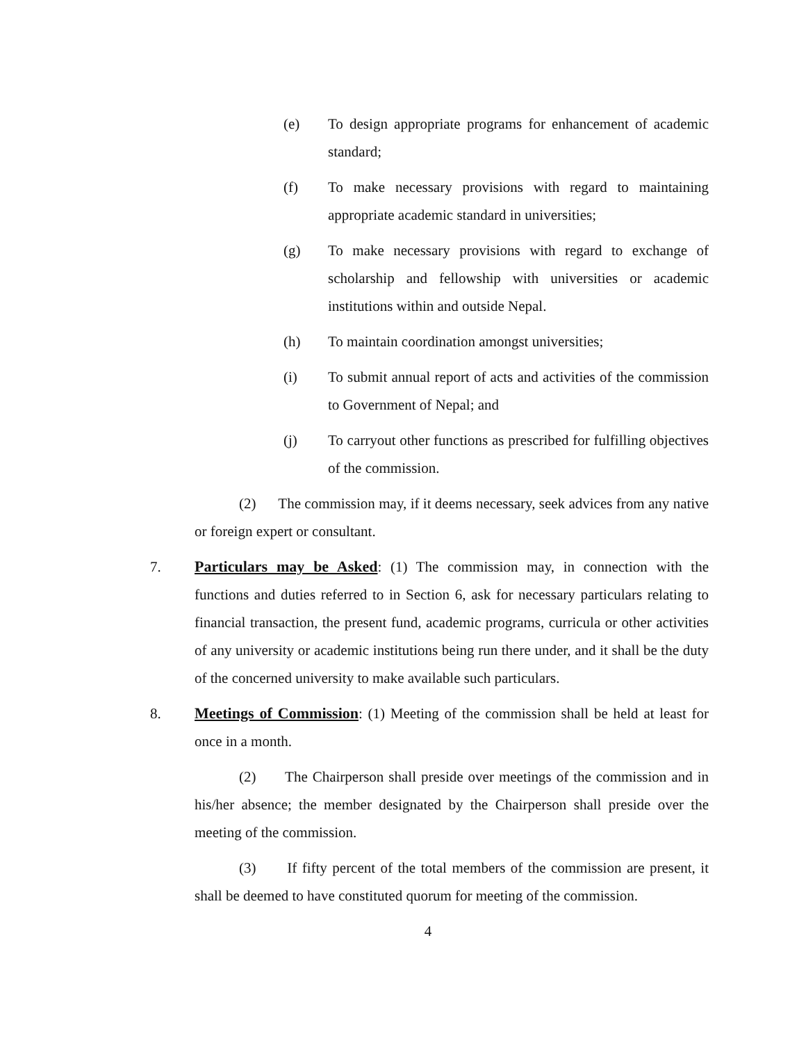(e) To design appropriate programs for enhancement of academic standard;
(f) To make necessary provisions with regard to maintaining appropriate academic standard in universities;
(g) To make necessary provisions with regard to exchange of scholarship and fellowship with universities or academic institutions within and outside Nepal.
(h) To maintain coordination amongst universities;
(i) To submit annual report of acts and activities of the commission to Government of Nepal; and
(j) To carryout other functions as prescribed for fulfilling objectives of the commission.
(2) The commission may, if it deems necessary, seek advices from any native or foreign expert or consultant.
7. Particulars may be Asked: (1) The commission may, in connection with the functions and duties referred to in Section 6, ask for necessary particulars relating to financial transaction, the present fund, academic programs, curricula or other activities of any university or academic institutions being run there under, and it shall be the duty of the concerned university to make available such particulars.
8. Meetings of Commission: (1) Meeting of the commission shall be held at least for once in a month.
(2) The Chairperson shall preside over meetings of the commission and in his/her absence; the member designated by the Chairperson shall preside over the meeting of the commission.
(3) If fifty percent of the total members of the commission are present, it shall be deemed to have constituted quorum for meeting of the commission.
4